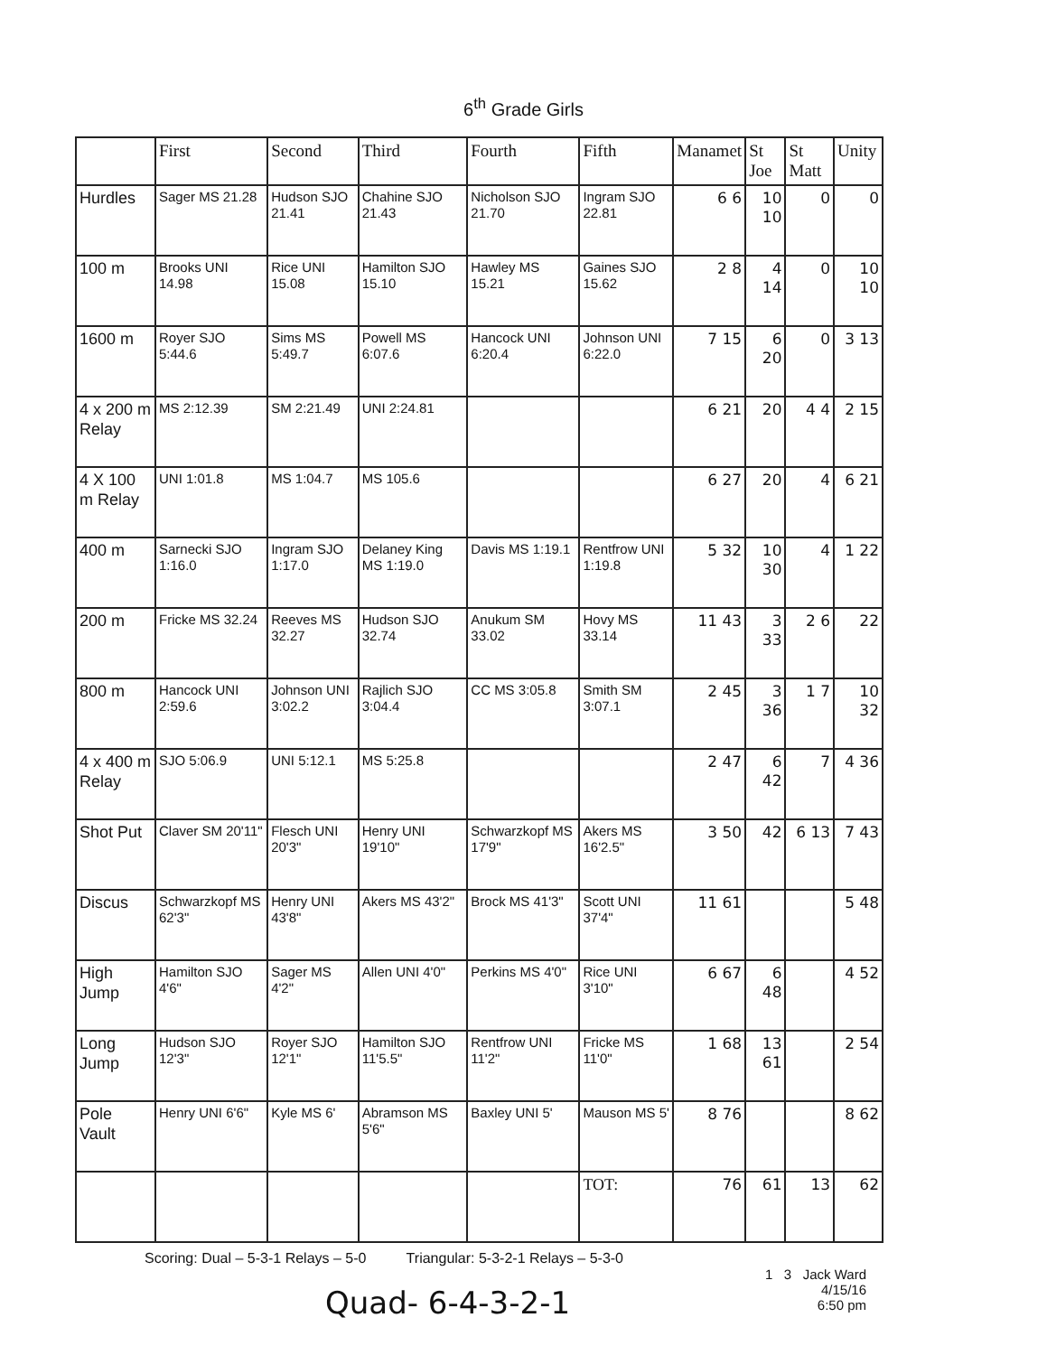6<sup>th</sup> Grade Girls
| | First | Second | Third | Fourth | Fifth | Manamet | St Joe | St Matt | Unity |
| --- | --- | --- | --- | --- | --- | --- | --- | --- | --- |
| Hurdles | Sager MS 21.28 | Hudson SJO 21.41 | Chahine SJO 21.43 | Nicholson SJO 21.70 | Ingram SJO 22.81 | 6 6 | 10 10 | 0 | 0 |
| 100 m | Brooks UNI 14.98 | Rice UNI 15.08 | Hamilton SJO 15.10 | Hawley MS 15.21 | Gaines SJO 15.62 | 2 8 | 4 14 | 0 | 10 10 |
| 1600 m | Royer SJO 5:44.6 | Sims MS 5:49.7 | Powell MS 6:07.6 | Hancock UNI 6:20.4 | Johnson UNI 6:22.0 | 7 15 | 6 20 | 0 | 3 13 |
| 4 x 200 m Relay | MS 2:12.39 | SM 2:21.49 | UNI 2:24.81 | | | 6 21 | 20 | 4 4 | 2 15 |
| 4 X 100 m Relay | UNI 1:01.8 | MS 1:04.7 | MS 105.6 | | | 6 27 | 20 | 4 | 6 21 |
| 400 m | Sarnecki SJO 1:16.0 | Ingram SJO 1:17.0 | Delaney King MS 1:19.0 | Davis MS 1:19.1 | Rentfrow UNI 1:19.8 | 5 32 | 10 30 | 4 | 1 22 |
| 200 m | Fricke MS 32.24 | Reeves MS 32.27 | Hudson SJO 32.74 | Anukum SM 33.02 | Hovy MS 33.14 | 11 43 | 3 33 | 2 6 | 22 |
| 800 m | Hancock UNI 2:59.6 | Johnson UNI 3:02.2 | Rajlich SJO 3:04.4 | CC MS 3:05.8 | Smith SM 3:07.1 | 2 45 | 3 36 | 1 7 | 10 32 |
| 4 x 400 m Relay | SJO 5:06.9 | UNI 5:12.1 | MS 5:25.8 | | | 2 47 | 6 42 | 7 | 4 36 |
| Shot Put | Claver SM 20'11" | Flesch UNI 20'3" | Henry UNI 19'10" | Schwarzkopf MS 17'9" | Akers MS 16'2.5" | 3 50 | 42 | 6 13 | 7 43 |
| Discus | Schwarzkopf MS 62'3" | Henry UNI 43'8" | Akers MS 43'2" | Brock MS 41'3" | Scott UNI 37'4" | 11 61 | | | 5 48 |
| High Jump | Hamilton SJO 4'6" | Sager MS 4'2" | Allen UNI 4'0" | Perkins MS 4'0" | Rice UNI 3'10" | 6 67 | 6 48 | | 4 52 |
| Long Jump | Hudson SJO 12'3" | Royer SJO 12'1" | Hamilton SJO 11'5.5" | Rentfrow UNI 11'2" | Fricke MS 11'0" | 1 68 | 13 61 | | 2 54 |
| Pole Vault | Henry UNI 6'6" | Kyle MS 6' | Abramson MS 5'6" | Baxley UNI 5' | Mauson MS 5' | 8 76 | | | 8 62 |
| | | | | | TOT: | 76 | 61 | 13 | 62 |
Scoring: Dual – 5-3-1 Relays – 5-0 Triangular: 5-3-2-1 Relays – 5-3-0
1 3 Jack Ward
4/15/16
6:50 pm
Quad- 6-4-3-2-1